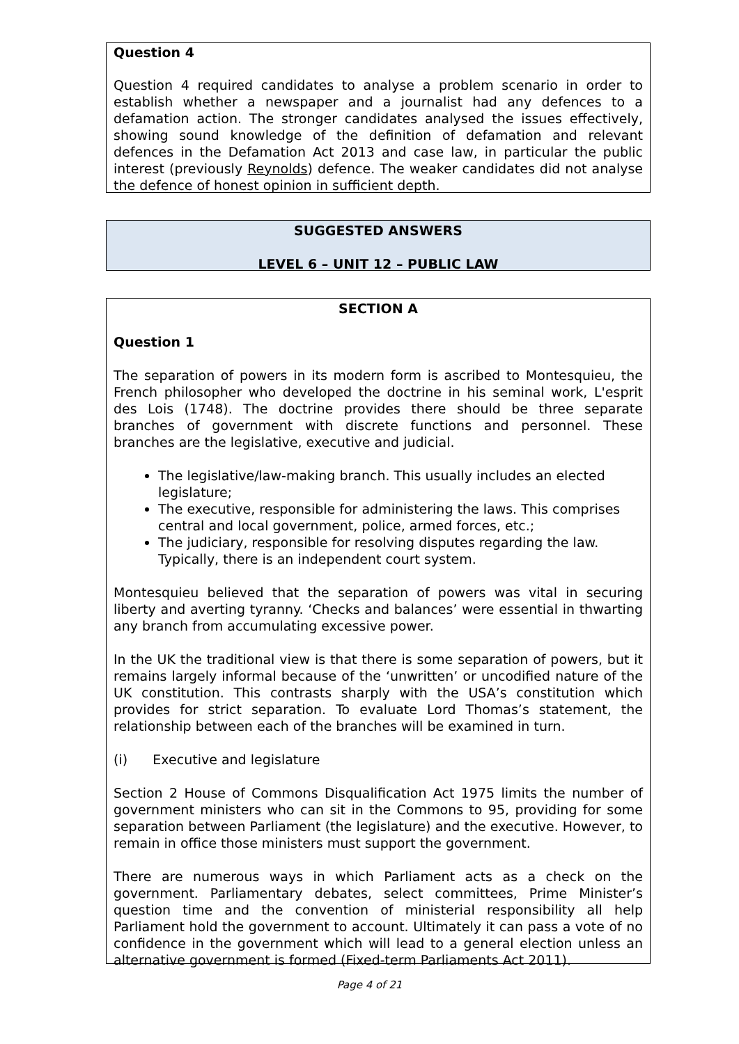Question 4
Question 4 required candidates to analyse a problem scenario in order to establish whether a newspaper and a journalist had any defences to a defamation action. The stronger candidates analysed the issues effectively, showing sound knowledge of the definition of defamation and relevant defences in the Defamation Act 2013 and case law, in particular the public interest (previously Reynolds) defence. The weaker candidates did not analyse the defence of honest opinion in sufficient depth.
SUGGESTED ANSWERS
LEVEL 6 – UNIT 12 – PUBLIC LAW
SECTION A
Question 1
The separation of powers in its modern form is ascribed to Montesquieu, the French philosopher who developed the doctrine in his seminal work, L'esprit des Lois (1748). The doctrine provides there should be three separate branches of government with discrete functions and personnel. These branches are the legislative, executive and judicial.
The legislative/law-making branch. This usually includes an elected legislature;
The executive, responsible for administering the laws. This comprises central and local government, police, armed forces, etc.;
The judiciary, responsible for resolving disputes regarding the law. Typically, there is an independent court system.
Montesquieu believed that the separation of powers was vital in securing liberty and averting tyranny. ‘Checks and balances’ were essential in thwarting any branch from accumulating excessive power.
In the UK the traditional view is that there is some separation of powers, but it remains largely informal because of the ‘unwritten’ or uncodified nature of the UK constitution. This contrasts sharply with the USA’s constitution which provides for strict separation. To evaluate Lord Thomas’s statement, the relationship between each of the branches will be examined in turn.
(i) Executive and legislature
Section 2 House of Commons Disqualification Act 1975 limits the number of government ministers who can sit in the Commons to 95, providing for some separation between Parliament (the legislature) and the executive. However, to remain in office those ministers must support the government.
There are numerous ways in which Parliament acts as a check on the government. Parliamentary debates, select committees, Prime Minister’s question time and the convention of ministerial responsibility all help Parliament hold the government to account. Ultimately it can pass a vote of no confidence in the government which will lead to a general election unless an alternative government is formed (Fixed-term Parliaments Act 2011).
Page 4 of 21